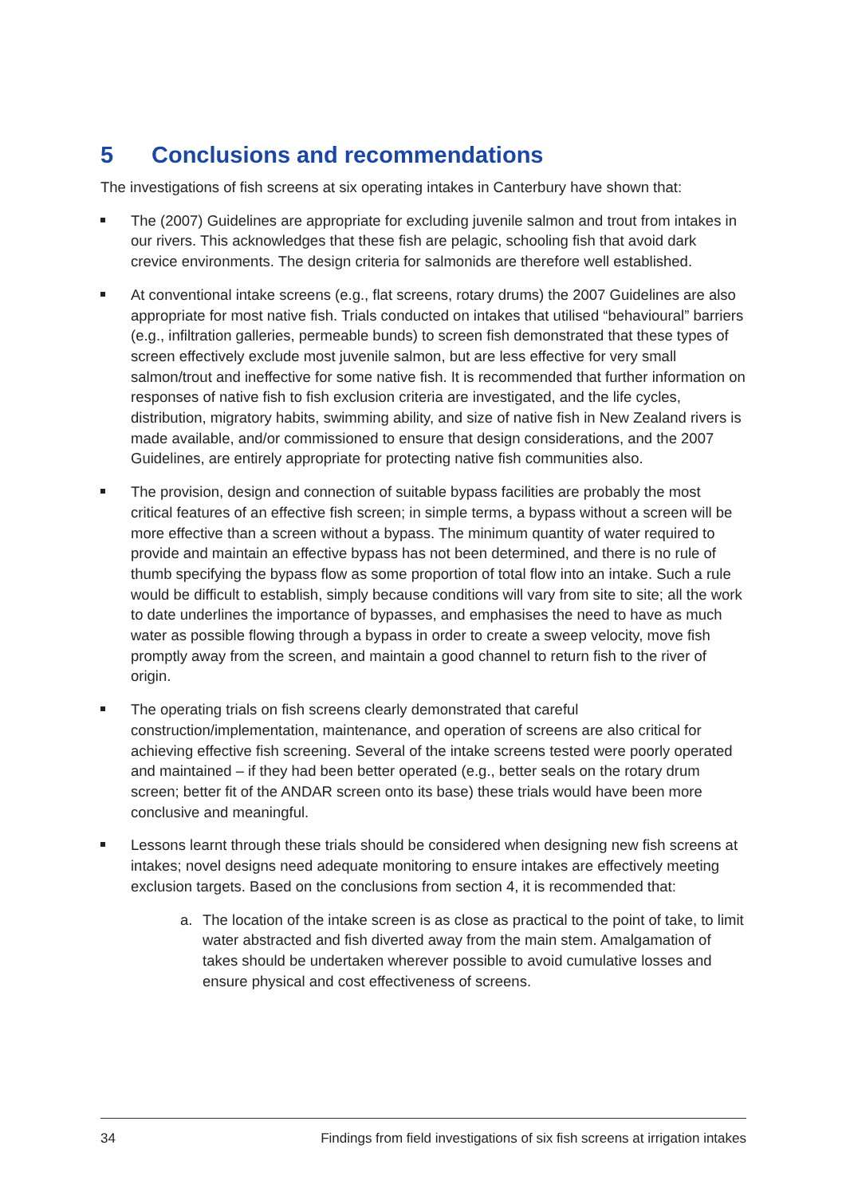5 Conclusions and recommendations
The investigations of fish screens at six operating intakes in Canterbury have shown that:
The (2007) Guidelines are appropriate for excluding juvenile salmon and trout from intakes in our rivers. This acknowledges that these fish are pelagic, schooling fish that avoid dark crevice environments. The design criteria for salmonids are therefore well established.
At conventional intake screens (e.g., flat screens, rotary drums) the 2007 Guidelines are also appropriate for most native fish. Trials conducted on intakes that utilised “behavioural” barriers (e.g., infiltration galleries, permeable bunds) to screen fish demonstrated that these types of screen effectively exclude most juvenile salmon, but are less effective for very small salmon/trout and ineffective for some native fish. It is recommended that further information on responses of native fish to fish exclusion criteria are investigated, and the life cycles, distribution, migratory habits, swimming ability, and size of native fish in New Zealand rivers is made available, and/or commissioned to ensure that design considerations, and the 2007 Guidelines, are entirely appropriate for protecting native fish communities also.
The provision, design and connection of suitable bypass facilities are probably the most critical features of an effective fish screen; in simple terms, a bypass without a screen will be more effective than a screen without a bypass. The minimum quantity of water required to provide and maintain an effective bypass has not been determined, and there is no rule of thumb specifying the bypass flow as some proportion of total flow into an intake. Such a rule would be difficult to establish, simply because conditions will vary from site to site; all the work to date underlines the importance of bypasses, and emphasises the need to have as much water as possible flowing through a bypass in order to create a sweep velocity, move fish promptly away from the screen, and maintain a good channel to return fish to the river of origin.
The operating trials on fish screens clearly demonstrated that careful construction/implementation, maintenance, and operation of screens are also critical for achieving effective fish screening. Several of the intake screens tested were poorly operated and maintained – if they had been better operated (e.g., better seals on the rotary drum screen; better fit of the ANDAR screen onto its base) these trials would have been more conclusive and meaningful.
Lessons learnt through these trials should be considered when designing new fish screens at intakes; novel designs need adequate monitoring to ensure intakes are effectively meeting exclusion targets. Based on the conclusions from section 4, it is recommended that:
a. The location of the intake screen is as close as practical to the point of take, to limit water abstracted and fish diverted away from the main stem. Amalgamation of takes should be undertaken wherever possible to avoid cumulative losses and ensure physical and cost effectiveness of screens.
34 Findings from field investigations of six fish screens at irrigation intakes